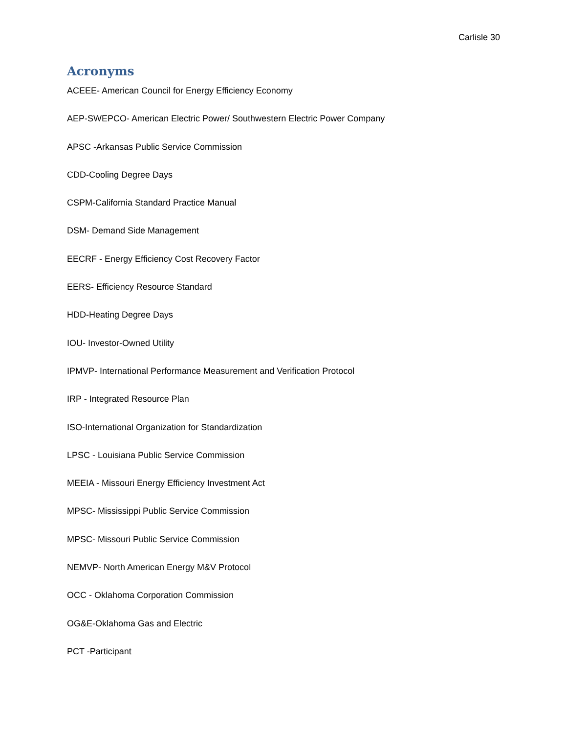Carlisle 30
Acronyms
ACEEE- American Council for Energy Efficiency Economy
AEP-SWEPCO- American Electric Power/ Southwestern Electric Power Company
APSC -Arkansas Public Service Commission
CDD-Cooling Degree Days
CSPM-California Standard Practice Manual
DSM- Demand Side Management
EECRF - Energy Efficiency Cost Recovery Factor
EERS- Efficiency Resource Standard
HDD-Heating Degree Days
IOU- Investor-Owned Utility
IPMVP- International Performance Measurement and Verification Protocol
IRP - Integrated Resource Plan
ISO-International Organization for Standardization
LPSC - Louisiana Public Service Commission
MEEIA - Missouri Energy Efficiency Investment Act
MPSC- Mississippi Public Service Commission
MPSC- Missouri Public Service Commission
NEMVP- North American Energy M&V Protocol
OCC - Oklahoma Corporation Commission
OG&E-Oklahoma Gas and Electric
PCT -Participant